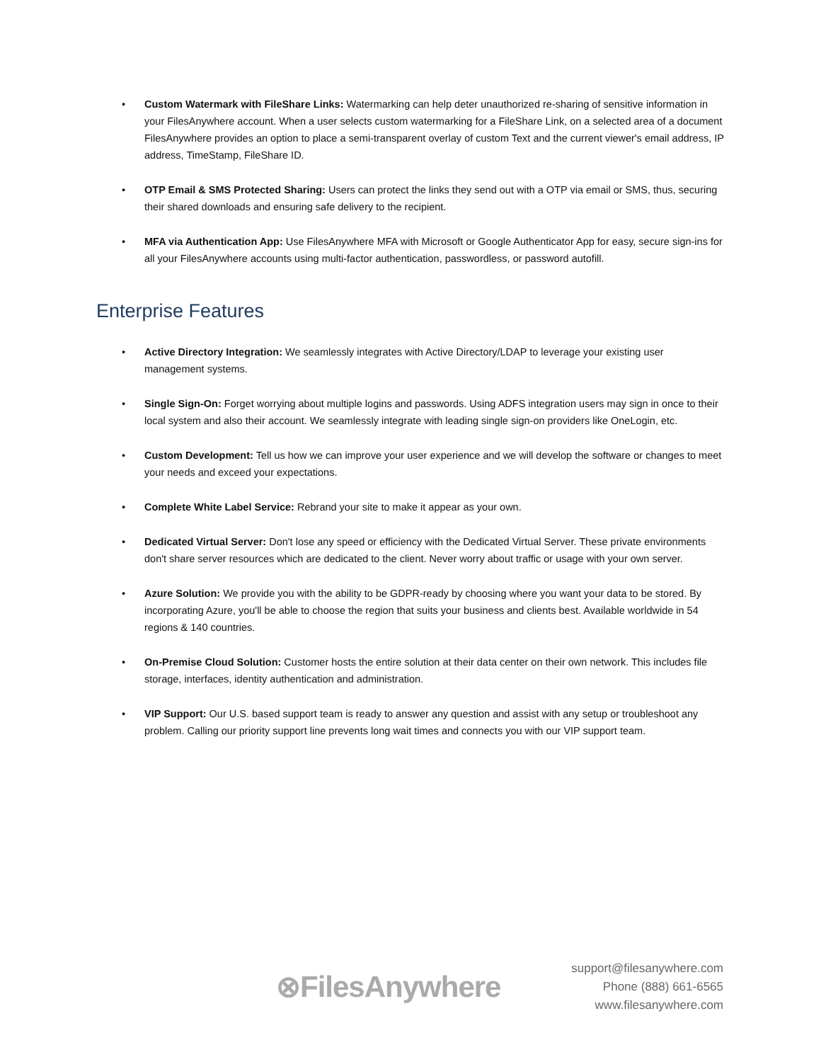• Custom Watermark with FileShare Links: Watermarking can help deter unauthorized re-sharing of sensitive information in your FilesAnywhere account. When a user selects custom watermarking for a FileShare Link, on a selected area of a document FilesAnywhere provides an option to place a semi-transparent overlay of custom Text and the current viewer's email address, IP address, TimeStamp, FileShare ID.
• OTP Email & SMS Protected Sharing: Users can protect the links they send out with a OTP via email or SMS, thus, securing their shared downloads and ensuring safe delivery to the recipient.
• MFA via Authentication App: Use FilesAnywhere MFA with Microsoft or Google Authenticator App for easy, secure sign-ins for all your FilesAnywhere accounts using multi-factor authentication, passwordless, or password autofill.
Enterprise Features
• Active Directory Integration: We seamlessly integrates with Active Directory/LDAP to leverage your existing user management systems.
• Single Sign-On: Forget worrying about multiple logins and passwords. Using ADFS integration users may sign in once to their local system and also their account. We seamlessly integrate with leading single sign-on providers like OneLogin, etc.
• Custom Development: Tell us how we can improve your user experience and we will develop the software or changes to meet your needs and exceed your expectations.
• Complete White Label Service: Rebrand your site to make it appear as your own.
• Dedicated Virtual Server: Don't lose any speed or efficiency with the Dedicated Virtual Server. These private environments don't share server resources which are dedicated to the client. Never worry about traffic or usage with your own server.
• Azure Solution: We provide you with the ability to be GDPR-ready by choosing where you want your data to be stored. By incorporating Azure, you'll be able to choose the region that suits your business and clients best. Available worldwide in 54 regions & 140 countries.
• On-Premise Cloud Solution: Customer hosts the entire solution at their data center on their own network. This includes file storage, interfaces, identity authentication and administration.
• VIP Support: Our U.S. based support team is ready to answer any question and assist with any setup or troubleshoot any problem. Calling our priority support line prevents long wait times and connects you with our VIP support team.
⊗FilesAnywhere
support@filesanywhere.com
Phone (888) 661-6565
www.filesanywhere.com